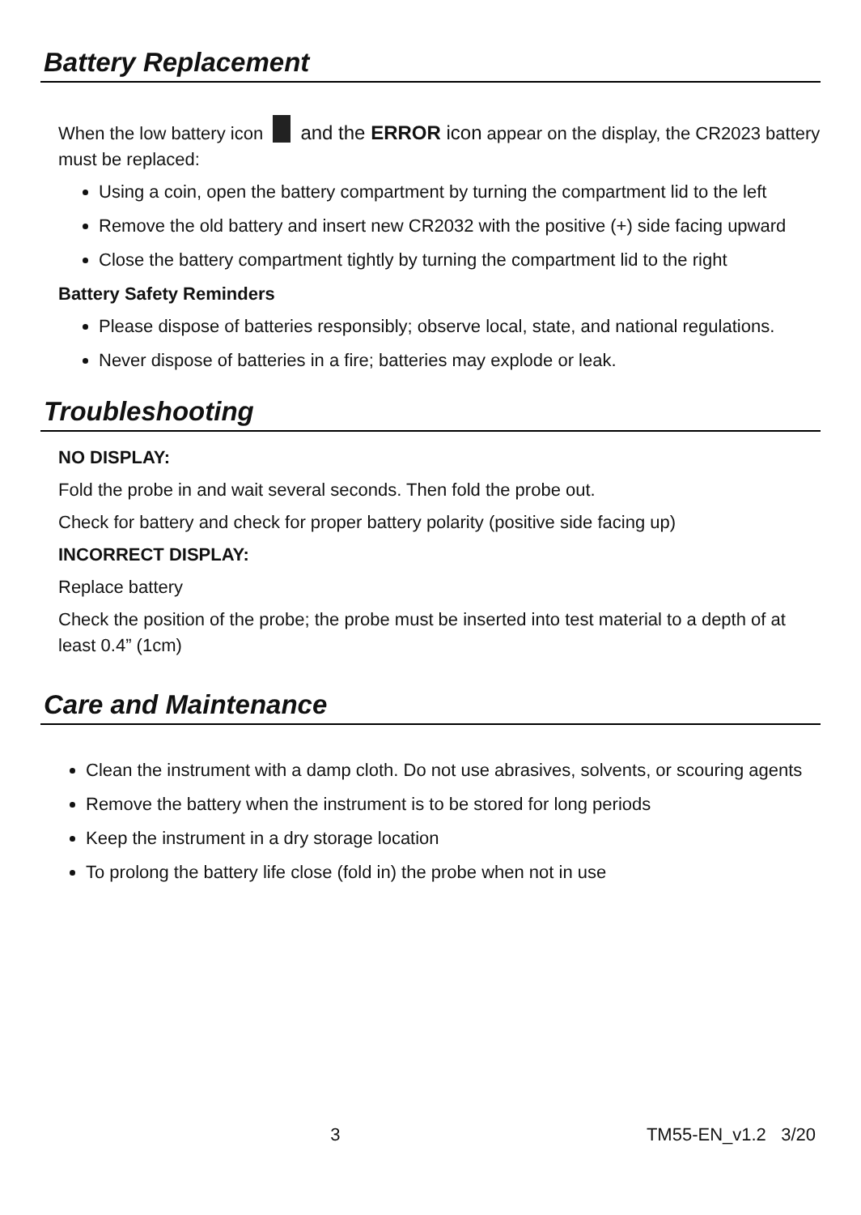Battery Replacement
When the low battery icon and the ERROR icon appear on the display, the CR2023 battery must be replaced:
Using a coin, open the battery compartment by turning the compartment lid to the left
Remove the old battery and insert new CR2032 with the positive (+) side facing upward
Close the battery compartment tightly by turning the compartment lid to the right
Battery Safety Reminders
Please dispose of batteries responsibly; observe local, state, and national regulations.
Never dispose of batteries in a fire; batteries may explode or leak.
Troubleshooting
NO DISPLAY:
Fold the probe in and wait several seconds. Then fold the probe out.
Check for battery and check for proper battery polarity (positive side facing up)
INCORRECT DISPLAY:
Replace battery
Check the position of the probe; the probe must be inserted into test material to a depth of at least 0.4” (1cm)
Care and Maintenance
Clean the instrument with a damp cloth. Do not use abrasives, solvents, or scouring agents
Remove the battery when the instrument is to be stored for long periods
Keep the instrument in a dry storage location
To prolong the battery life close (fold in) the probe when not in use
3 TM55-EN_v1.2 3/20